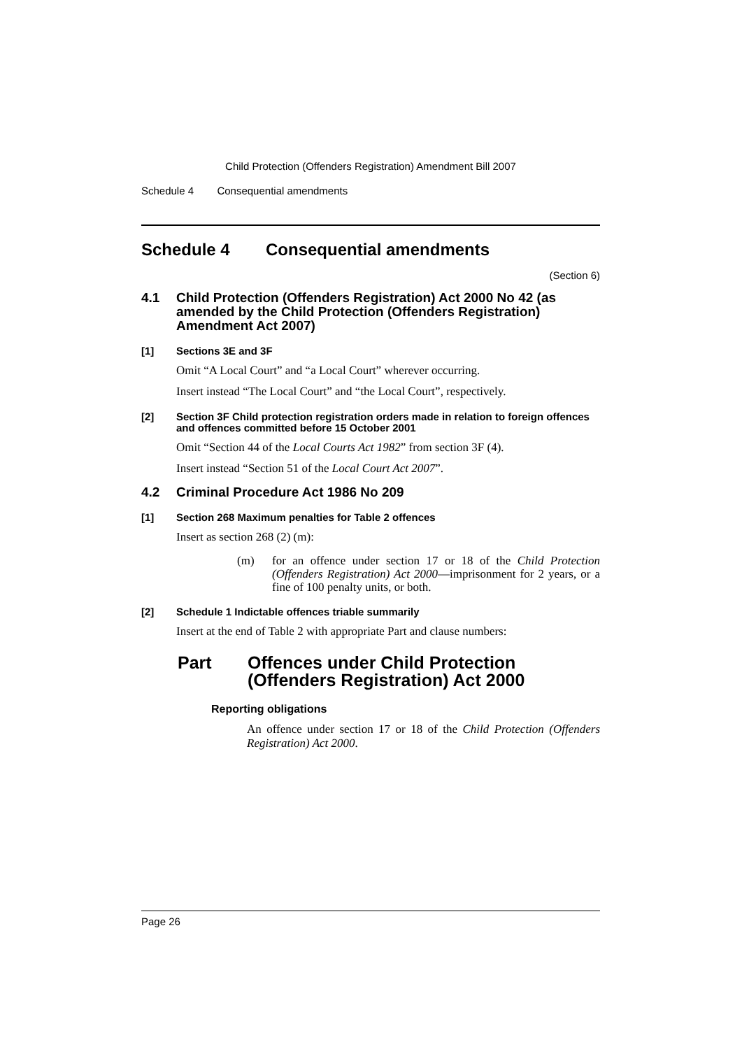Child Protection (Offenders Registration) Amendment Bill 2007
Schedule 4 Consequential amendments
Schedule 4 Consequential amendments
(Section 6)
4.1 Child Protection (Offenders Registration) Act 2000 No 42 (as amended by the Child Protection (Offenders Registration) Amendment Act 2007)
[1] Sections 3E and 3F
Omit “A Local Court” and “a Local Court” wherever occurring.
Insert instead “The Local Court” and “the Local Court”, respectively.
[2] Section 3F Child protection registration orders made in relation to foreign offences and offences committed before 15 October 2001
Omit “Section 44 of the Local Courts Act 1982” from section 3F (4).
Insert instead “Section 51 of the Local Court Act 2007”.
4.2 Criminal Procedure Act 1986 No 209
[1] Section 268 Maximum penalties for Table 2 offences
Insert as section 268 (2) (m):
(m) for an offence under section 17 or 18 of the Child Protection (Offenders Registration) Act 2000—imprisonment for 2 years, or a fine of 100 penalty units, or both.
[2] Schedule 1 Indictable offences triable summarily
Insert at the end of Table 2 with appropriate Part and clause numbers:
Part Offences under Child Protection (Offenders Registration) Act 2000
Reporting obligations
An offence under section 17 or 18 of the Child Protection (Offenders Registration) Act 2000.
Page 26